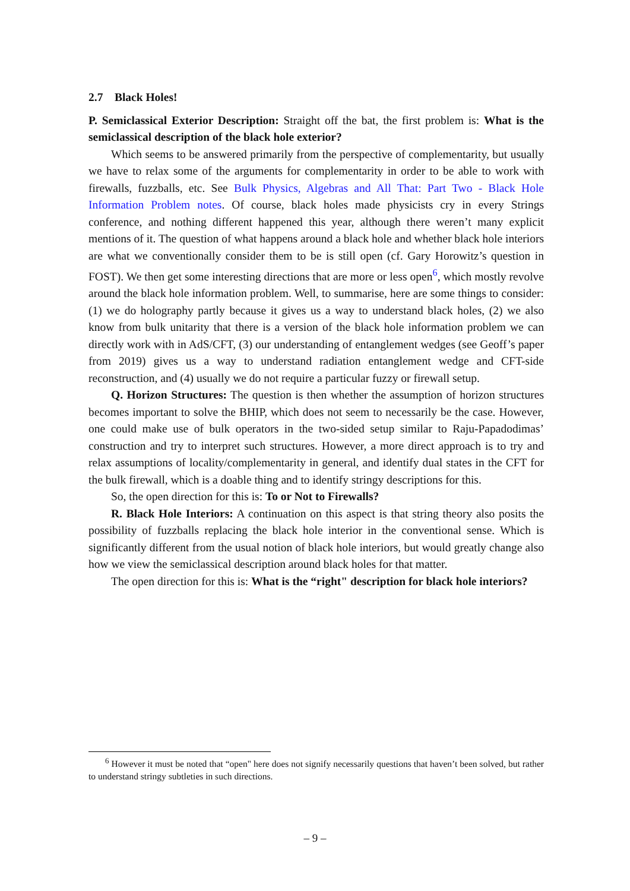2.7 Black Holes!
P. Semiclassical Exterior Description: Straight off the bat, the first problem is: What is the semiclassical description of the black hole exterior?
Which seems to be answered primarily from the perspective of complementarity, but usually we have to relax some of the arguments for complementarity in order to be able to work with firewalls, fuzzballs, etc. See Bulk Physics, Algebras and All That: Part Two - Black Hole Information Problem notes. Of course, black holes made physicists cry in every Strings conference, and nothing different happened this year, although there weren’t many explicit mentions of it. The question of what happens around a black hole and whether black hole interiors are what we conventionally consider them to be is still open (cf. Gary Horowitz’s question in FOST). We then get some interesting directions that are more or less open<sup>6</sup>, which mostly revolve around the black hole information problem. Well, to summarise, here are some things to consider: (1) we do holography partly because it gives us a way to understand black holes, (2) we also know from bulk unitarity that there is a version of the black hole information problem we can directly work with in AdS/CFT, (3) our understanding of entanglement wedges (see Geoff’s paper from 2019) gives us a way to understand radiation entanglement wedge and CFT-side reconstruction, and (4) usually we do not require a particular fuzzy or firewall setup.
Q. Horizon Structures: The question is then whether the assumption of horizon structures becomes important to solve the BHIP, which does not seem to necessarily be the case. However, one could make use of bulk operators in the two-sided setup similar to Raju-Papadodimas’ construction and try to interpret such structures. However, a more direct approach is to try and relax assumptions of locality/complementarity in general, and identify dual states in the CFT for the bulk firewall, which is a doable thing and to identify stringy descriptions for this.
So, the open direction for this is: To or Not to Firewalls?
R. Black Hole Interiors: A continuation on this aspect is that string theory also posits the possibility of fuzzballs replacing the black hole interior in the conventional sense. Which is significantly different from the usual notion of black hole interiors, but would greatly change also how we view the semiclassical description around black holes for that matter.
The open direction for this is: What is the “right" description for black hole interiors?
<sup>6</sup> However it must be noted that “open" here does not signify necessarily questions that haven’t been solved, but rather to understand stringy subtleties in such directions.
– 9 –